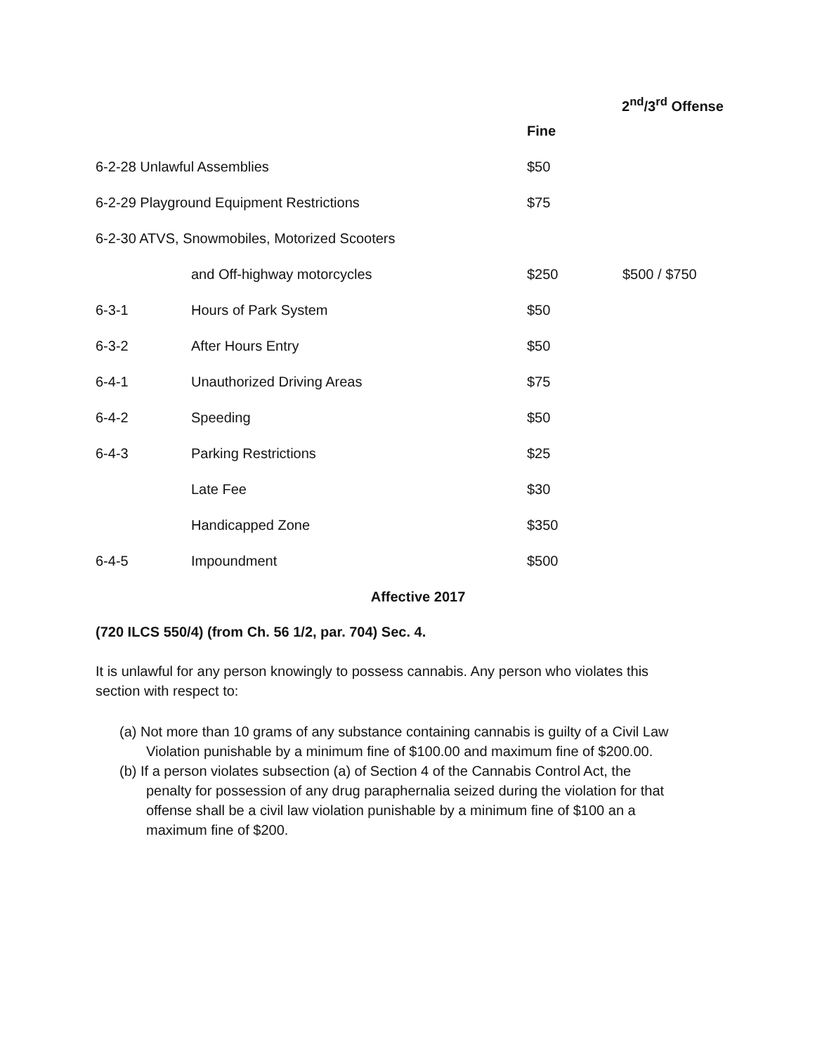2<sup>nd</sup>/3<sup>rd</sup> Offense
| | | Fine | |
| 6-2-28 Unlawful Assemblies | | $50 | |
| 6-2-29 Playground Equipment Restrictions | | $75 | |
| 6-2-30 ATVS, Snowmobiles, Motorized Scooters | | | |
| | and Off-highway motorcycles | $250 | $500 / $750 |
| 6-3-1 | Hours of Park System | $50 | |
| 6-3-2 | After Hours Entry | $50 | |
| 6-4-1 | Unauthorized Driving Areas | $75 | |
| 6-4-2 | Speeding | $50 | |
| 6-4-3 | Parking Restrictions | $25 | |
| | Late Fee | $30 | |
| | Handicapped Zone | $350 | |
| 6-4-5 | Impoundment | $500 | |
Affective 2017
(720 ILCS 550/4) (from Ch. 56 1/2, par. 704) Sec. 4.
It is unlawful for any person knowingly to possess cannabis. Any person who violates this section with respect to:
(a) Not more than 10 grams of any substance containing cannabis is guilty of a Civil Law Violation punishable by a minimum fine of $100.00 and maximum fine of $200.00.
(b) If a person violates subsection (a) of Section 4 of the Cannabis Control Act, the penalty for possession of any drug paraphernalia seized during the violation for that offense shall be a civil law violation punishable by a minimum fine of $100 an a maximum fine of $200.